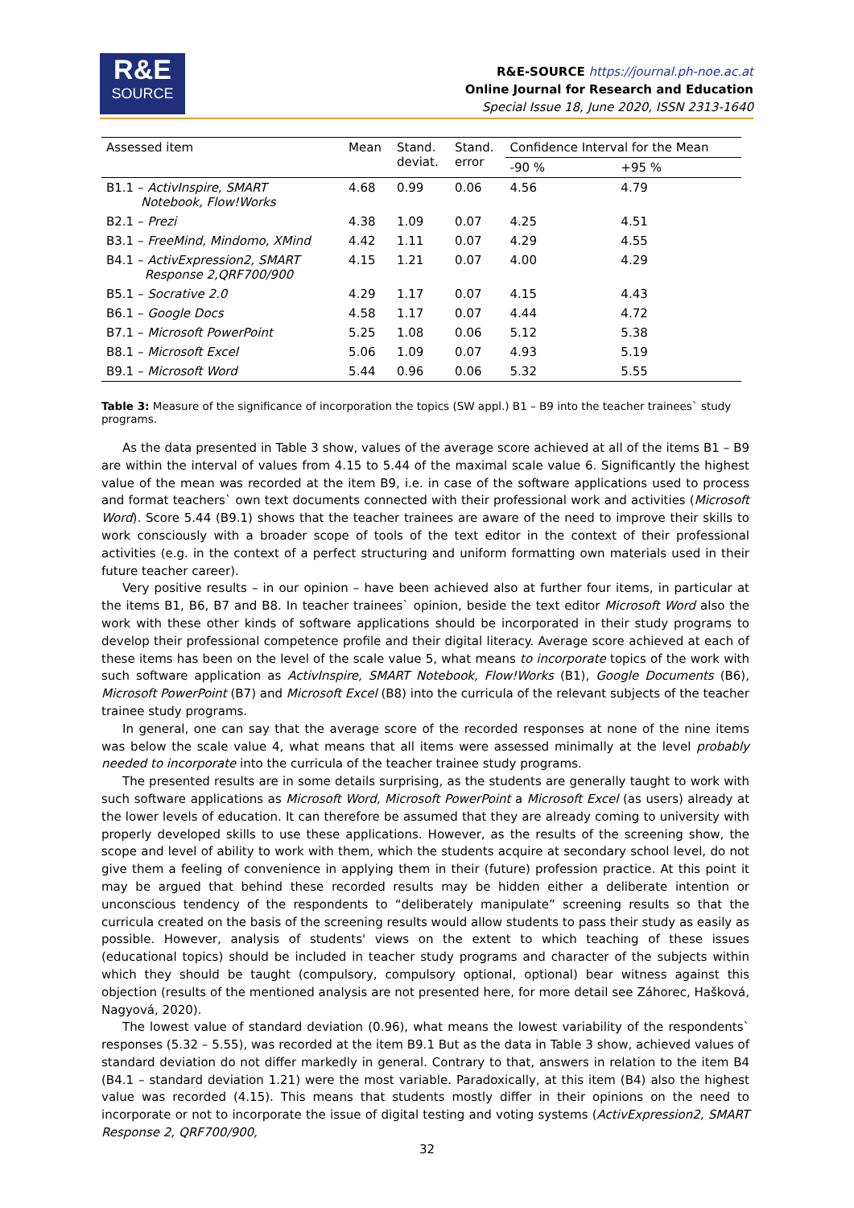R&E
SOURCE
R&E-SOURCE https://journal.ph-noe.ac.at
Online Journal for Research and Education
Special Issue 18, June 2020, ISSN 2313-1640
| Assessed item | Mean | Stand. deviat. | Stand. error | Confidence Interval for the Mean | |
| --- | --- | --- | --- | --- | --- |
| | | | | -90 % | +95 % |
| B1.1 – ActivInspire, SMART Notebook, Flow!Works | 4.68 | 0.99 | 0.06 | 4.56 | 4.79 |
| B2.1 – Prezi | 4.38 | 1.09 | 0.07 | 4.25 | 4.51 |
| B3.1 – FreeMind, Mindomo, XMind | 4.42 | 1.11 | 0.07 | 4.29 | 4.55 |
| B4.1 – ActivExpression2, SMART Response 2,QRF700/900 | 4.15 | 1.21 | 0.07 | 4.00 | 4.29 |
| B5.1 – Socrative 2.0 | 4.29 | 1.17 | 0.07 | 4.15 | 4.43 |
| B6.1 – Google Docs | 4.58 | 1.17 | 0.07 | 4.44 | 4.72 |
| B7.1 – Microsoft PowerPoint | 5.25 | 1.08 | 0.06 | 5.12 | 5.38 |
| B8.1 – Microsoft Excel | 5.06 | 1.09 | 0.07 | 4.93 | 5.19 |
| B9.1 – Microsoft Word | 5.44 | 0.96 | 0.06 | 5.32 | 5.55 |
Table 3: Measure of the significance of incorporation the topics (SW appl.) B1 – B9 into the teacher trainees` study programs.
As the data presented in Table 3 show, values of the average score achieved at all of the items B1 – B9 are within the interval of values from 4.15 to 5.44 of the maximal scale value 6. Significantly the highest value of the mean was recorded at the item B9, i.e. in case of the software applications used to process and format teachers` own text documents connected with their professional work and activities (Microsoft Word). Score 5.44 (B9.1) shows that the teacher trainees are aware of the need to improve their skills to work consciously with a broader scope of tools of the text editor in the context of their professional activities (e.g. in the context of a perfect structuring and uniform formatting own materials used in their future teacher career).
Very positive results – in our opinion – have been achieved also at further four items, in particular at the items B1, B6, B7 and B8. In teacher trainees` opinion, beside the text editor Microsoft Word also the work with these other kinds of software applications should be incorporated in their study programs to develop their professional competence profile and their digital literacy. Average score achieved at each of these items has been on the level of the scale value 5, what means to incorporate topics of the work with such software application as ActivInspire, SMART Notebook, Flow!Works (B1), Google Documents (B6), Microsoft PowerPoint (B7) and Microsoft Excel (B8) into the curricula of the relevant subjects of the teacher trainee study programs.
In general, one can say that the average score of the recorded responses at none of the nine items was below the scale value 4, what means that all items were assessed minimally at the level probably needed to incorporate into the curricula of the teacher trainee study programs.
The presented results are in some details surprising, as the students are generally taught to work with such software applications as Microsoft Word, Microsoft PowerPoint a Microsoft Excel (as users) already at the lower levels of education. It can therefore be assumed that they are already coming to university with properly developed skills to use these applications. However, as the results of the screening show, the scope and level of ability to work with them, which the students acquire at secondary school level, do not give them a feeling of convenience in applying them in their (future) profession practice. At this point it may be argued that behind these recorded results may be hidden either a deliberate intention or unconscious tendency of the respondents to “deliberately manipulate” screening results so that the curricula created on the basis of the screening results would allow students to pass their study as easily as possible. However, analysis of students' views on the extent to which teaching of these issues (educational topics) should be included in teacher study programs and character of the subjects within which they should be taught (compulsory, compulsory optional, optional) bear witness against this objection (results of the mentioned analysis are not presented here, for more detail see Záhorec, Hašková, Nagyová, 2020).
The lowest value of standard deviation (0.96), what means the lowest variability of the respondents` responses (5.32 – 5.55), was recorded at the item B9.1 But as the data in Table 3 show, achieved values of standard deviation do not differ markedly in general. Contrary to that, answers in relation to the item B4 (B4.1 – standard deviation 1.21) were the most variable. Paradoxically, at this item (B4) also the highest value was recorded (4.15). This means that students mostly differ in their opinions on the need to incorporate or not to incorporate the issue of digital testing and voting systems (ActivExpression2, SMART Response 2, QRF700/900,
32